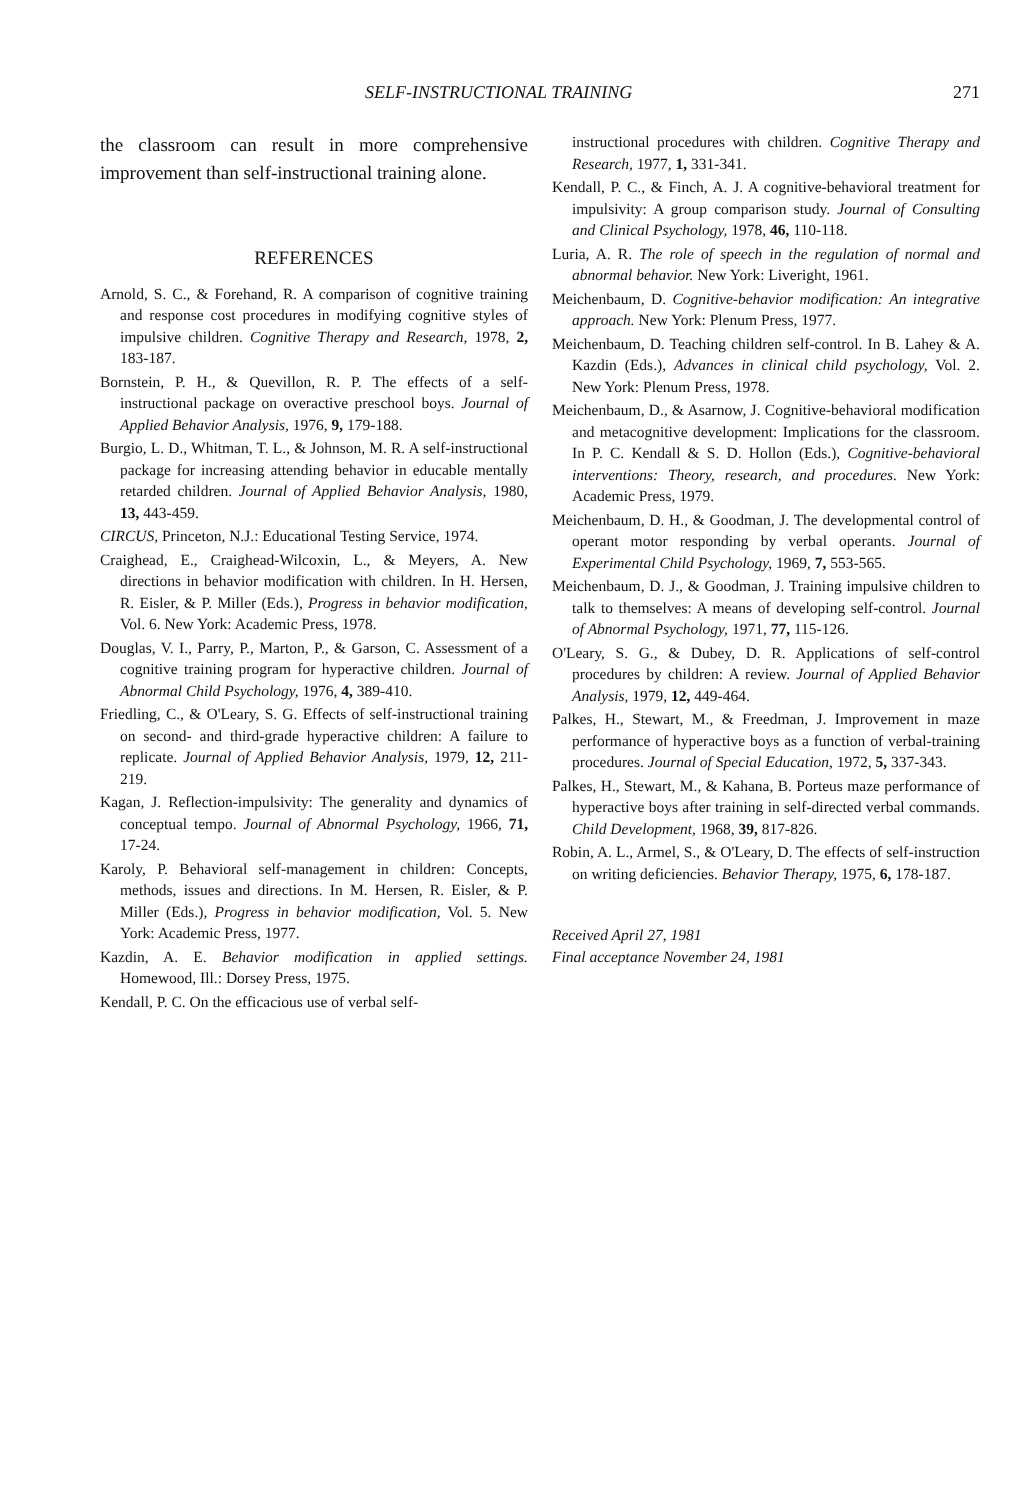SELF-INSTRUCTIONAL TRAINING 271
the classroom can result in more comprehensive improvement than self-instructional training alone.
REFERENCES
Arnold, S. C., & Forehand, R. A comparison of cognitive training and response cost procedures in modifying cognitive styles of impulsive children. Cognitive Therapy and Research, 1978, 2, 183-187.
Bornstein, P. H., & Quevillon, R. P. The effects of a self-instructional package on overactive preschool boys. Journal of Applied Behavior Analysis, 1976, 9, 179-188.
Burgio, L. D., Whitman, T. L., & Johnson, M. R. A self-instructional package for increasing attending behavior in educable mentally retarded children. Journal of Applied Behavior Analysis, 1980, 13, 443-459.
CIRCUS, Princeton, N.J.: Educational Testing Service, 1974.
Craighead, E., Craighead-Wilcoxin, L., & Meyers, A. New directions in behavior modification with children. In H. Hersen, R. Eisler, & P. Miller (Eds.), Progress in behavior modification, Vol. 6. New York: Academic Press, 1978.
Douglas, V. I., Parry, P., Marton, P., & Garson, C. Assessment of a cognitive training program for hyperactive children. Journal of Abnormal Child Psychology, 1976, 4, 389-410.
Friedling, C., & O'Leary, S. G. Effects of self-instructional training on second- and third-grade hyperactive children: A failure to replicate. Journal of Applied Behavior Analysis, 1979, 12, 211-219.
Kagan, J. Reflection-impulsivity: The generality and dynamics of conceptual tempo. Journal of Abnormal Psychology, 1966, 71, 17-24.
Karoly, P. Behavioral self-management in children: Concepts, methods, issues and directions. In M. Hersen, R. Eisler, & P. Miller (Eds.), Progress in behavior modification, Vol. 5. New York: Academic Press, 1977.
Kazdin, A. E. Behavior modification in applied settings. Homewood, Ill.: Dorsey Press, 1975.
Kendall, P. C. On the efficacious use of verbal self-
instructional procedures with children. Cognitive Therapy and Research, 1977, 1, 331-341.
Kendall, P. C., & Finch, A. J. A cognitive-behavioral treatment for impulsivity: A group comparison study. Journal of Consulting and Clinical Psychology, 1978, 46, 110-118.
Luria, A. R. The role of speech in the regulation of normal and abnormal behavior. New York: Liveright, 1961.
Meichenbaum, D. Cognitive-behavior modification: An integrative approach. New York: Plenum Press, 1977.
Meichenbaum, D. Teaching children self-control. In B. Lahey & A. Kazdin (Eds.), Advances in clinical child psychology, Vol. 2. New York: Plenum Press, 1978.
Meichenbaum, D., & Asarnow, J. Cognitive-behavioral modification and metacognitive development: Implications for the classroom. In P. C. Kendall & S. D. Hollon (Eds.), Cognitive-behavioral interventions: Theory, research, and procedures. New York: Academic Press, 1979.
Meichenbaum, D. H., & Goodman, J. The developmental control of operant motor responding by verbal operants. Journal of Experimental Child Psychology, 1969, 7, 553-565.
Meichenbaum, D. J., & Goodman, J. Training impulsive children to talk to themselves: A means of developing self-control. Journal of Abnormal Psychology, 1971, 77, 115-126.
O'Leary, S. G., & Dubey, D. R. Applications of self-control procedures by children: A review. Journal of Applied Behavior Analysis, 1979, 12, 449-464.
Palkes, H., Stewart, M., & Freedman, J. Improvement in maze performance of hyperactive boys as a function of verbal-training procedures. Journal of Special Education, 1972, 5, 337-343.
Palkes, H., Stewart, M., & Kahana, B. Porteus maze performance of hyperactive boys after training in self-directed verbal commands. Child Development, 1968, 39, 817-826.
Robin, A. L., Armel, S., & O'Leary, D. The effects of self-instruction on writing deficiencies. Behavior Therapy, 1975, 6, 178-187.
Received April 27, 1981
Final acceptance November 24, 1981